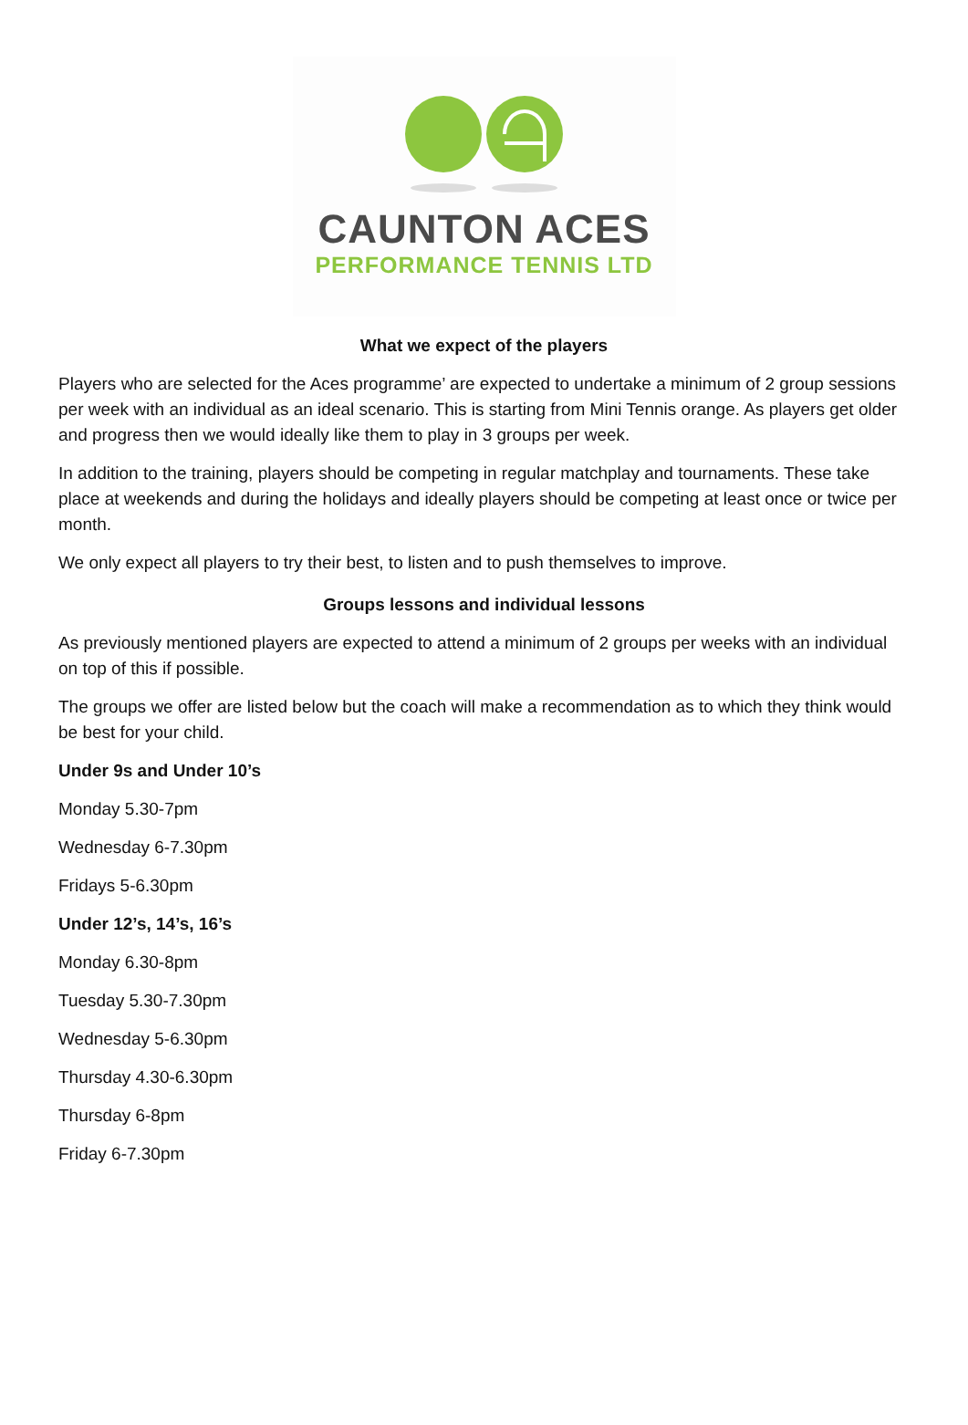CAUNTON ACES
PERFORMANCE TENNIS LTD
What we expect of the players
Players who are selected for the Aces programme’ are expected to undertake a minimum of 2 group sessions per week with an individual as an ideal scenario. This is starting from Mini Tennis orange. As players get older and progress then we would ideally like them to play in 3 groups per week.
In addition to the training, players should be competing in regular matchplay and tournaments. These take place at weekends and during the holidays and ideally players should be competing at least once or twice per month.
We only expect all players to try their best, to listen and to push themselves to improve.
Groups lessons and individual lessons
As previously mentioned players are expected to attend a minimum of 2 groups per weeks with an individual on top of this if possible.
The groups we offer are listed below but the coach will make a recommendation as to which they think would be best for your child.
Under 9s and Under 10’s
Monday 5.30-7pm
Wednesday 6-7.30pm
Fridays 5-6.30pm
Under 12’s, 14’s, 16’s
Monday 6.30-8pm
Tuesday 5.30-7.30pm
Wednesday 5-6.30pm
Thursday 4.30-6.30pm
Thursday 6-8pm
Friday 6-7.30pm